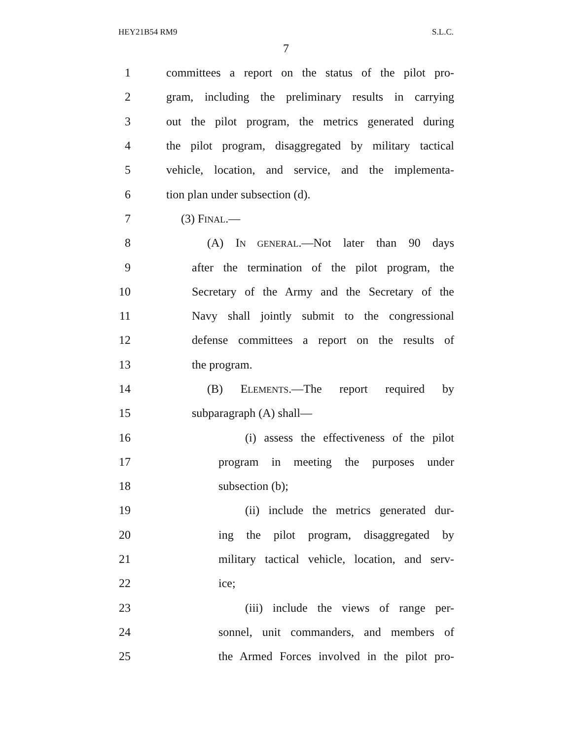HEY21B54 RM9 S.L.C.
7
1 committees a report on the status of the pilot pro-
2 gram, including the preliminary results in carrying
3 out the pilot program, the metrics generated during
4 the pilot program, disaggregated by military tactical
5 vehicle, location, and service, and the implementa-
6 tion plan under subsection (d).
7 (3) FINAL.—
8 (A) IN GENERAL.—Not later than 90 days
9 after the termination of the pilot program, the
10 Secretary of the Army and the Secretary of the
11 Navy shall jointly submit to the congressional
12 defense committees a report on the results of
13 the program.
14 (B) ELEMENTS.—The report required by
15 subparagraph (A) shall—
16 (i) assess the effectiveness of the pilot
17 program in meeting the purposes under
18 subsection (b);
19 (ii) include the metrics generated dur-
20 ing the pilot program, disaggregated by
21 military tactical vehicle, location, and serv-
22 ice;
23 (iii) include the views of range per-
24 sonnel, unit commanders, and members of
25 the Armed Forces involved in the pilot pro-